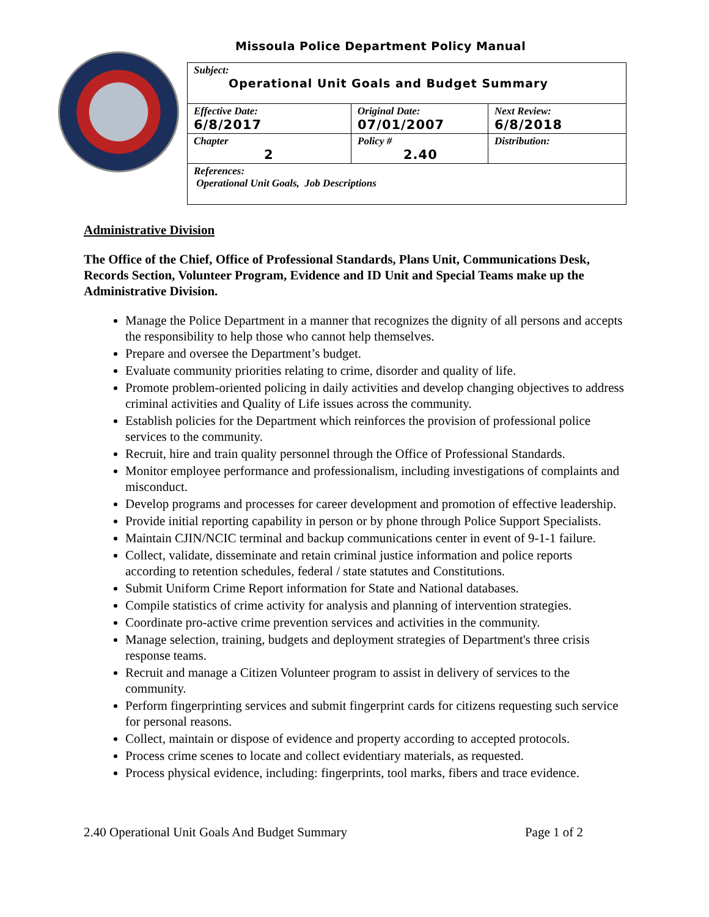Missoula Police Department Policy Manual
| Subject: Operational Unit Goals and Budget Summary | | |
| Effective Date: 6/8/2017 | Original Date: 07/01/2007 | Next Review: 6/8/2018 |
| Chapter 2 | Policy # 2.40 | Distribution: |
| References: Operational Unit Goals, Job Descriptions | | |
Administrative Division
The Office of the Chief, Office of Professional Standards, Plans Unit, Communications Desk, Records Section, Volunteer Program, Evidence and ID Unit and Special Teams make up the Administrative Division.
Manage the Police Department in a manner that recognizes the dignity of all persons and accepts the responsibility to help those who cannot help themselves.
Prepare and oversee the Department’s budget.
Evaluate community priorities relating to crime, disorder and quality of life.
Promote problem-oriented policing in daily activities and develop changing objectives to address criminal activities and Quality of Life issues across the community.
Establish policies for the Department which reinforces the provision of professional police services to the community.
Recruit, hire and train quality personnel through the Office of Professional Standards.
Monitor employee performance and professionalism, including investigations of complaints and misconduct.
Develop programs and processes for career development and promotion of effective leadership.
Provide initial reporting capability in person or by phone through Police Support Specialists.
Maintain CJIN/NCIC terminal and backup communications center in event of 9-1-1 failure.
Collect, validate, disseminate and retain criminal justice information and police reports according to retention schedules, federal / state statutes and Constitutions.
Submit Uniform Crime Report information for State and National databases.
Compile statistics of crime activity for analysis and planning of intervention strategies.
Coordinate pro-active crime prevention services and activities in the community.
Manage selection, training, budgets and deployment strategies of Department's three crisis response teams.
Recruit and manage a Citizen Volunteer program to assist in delivery of services to the community.
Perform fingerprinting services and submit fingerprint cards for citizens requesting such service for personal reasons.
Collect, maintain or dispose of evidence and property according to accepted protocols.
Process crime scenes to locate and collect evidentiary materials, as requested.
Process physical evidence, including: fingerprints, tool marks, fibers and trace evidence.
2.40 Operational Unit Goals And Budget Summary Page 1 of 2